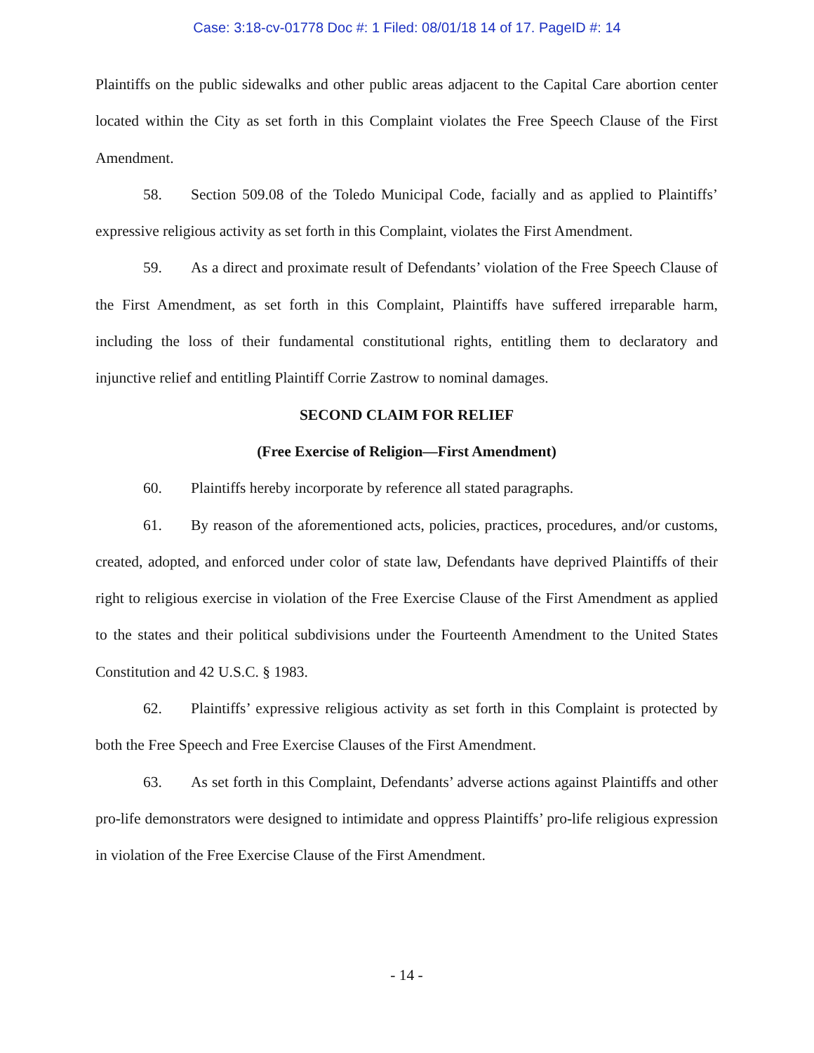Case: 3:18-cv-01778 Doc #: 1 Filed: 08/01/18 14 of 17. PageID #: 14
Plaintiffs on the public sidewalks and other public areas adjacent to the Capital Care abortion center located within the City as set forth in this Complaint violates the Free Speech Clause of the First Amendment.
58. Section 509.08 of the Toledo Municipal Code, facially and as applied to Plaintiffs’ expressive religious activity as set forth in this Complaint, violates the First Amendment.
59. As a direct and proximate result of Defendants’ violation of the Free Speech Clause of the First Amendment, as set forth in this Complaint, Plaintiffs have suffered irreparable harm, including the loss of their fundamental constitutional rights, entitling them to declaratory and injunctive relief and entitling Plaintiff Corrie Zastrow to nominal damages.
SECOND CLAIM FOR RELIEF
(Free Exercise of Religion—First Amendment)
60. Plaintiffs hereby incorporate by reference all stated paragraphs.
61. By reason of the aforementioned acts, policies, practices, procedures, and/or customs, created, adopted, and enforced under color of state law, Defendants have deprived Plaintiffs of their right to religious exercise in violation of the Free Exercise Clause of the First Amendment as applied to the states and their political subdivisions under the Fourteenth Amendment to the United States Constitution and 42 U.S.C. § 1983.
62. Plaintiffs’ expressive religious activity as set forth in this Complaint is protected by both the Free Speech and Free Exercise Clauses of the First Amendment.
63. As set forth in this Complaint, Defendants’ adverse actions against Plaintiffs and other pro-life demonstrators were designed to intimidate and oppress Plaintiffs’ pro-life religious expression in violation of the Free Exercise Clause of the First Amendment.
- 14 -